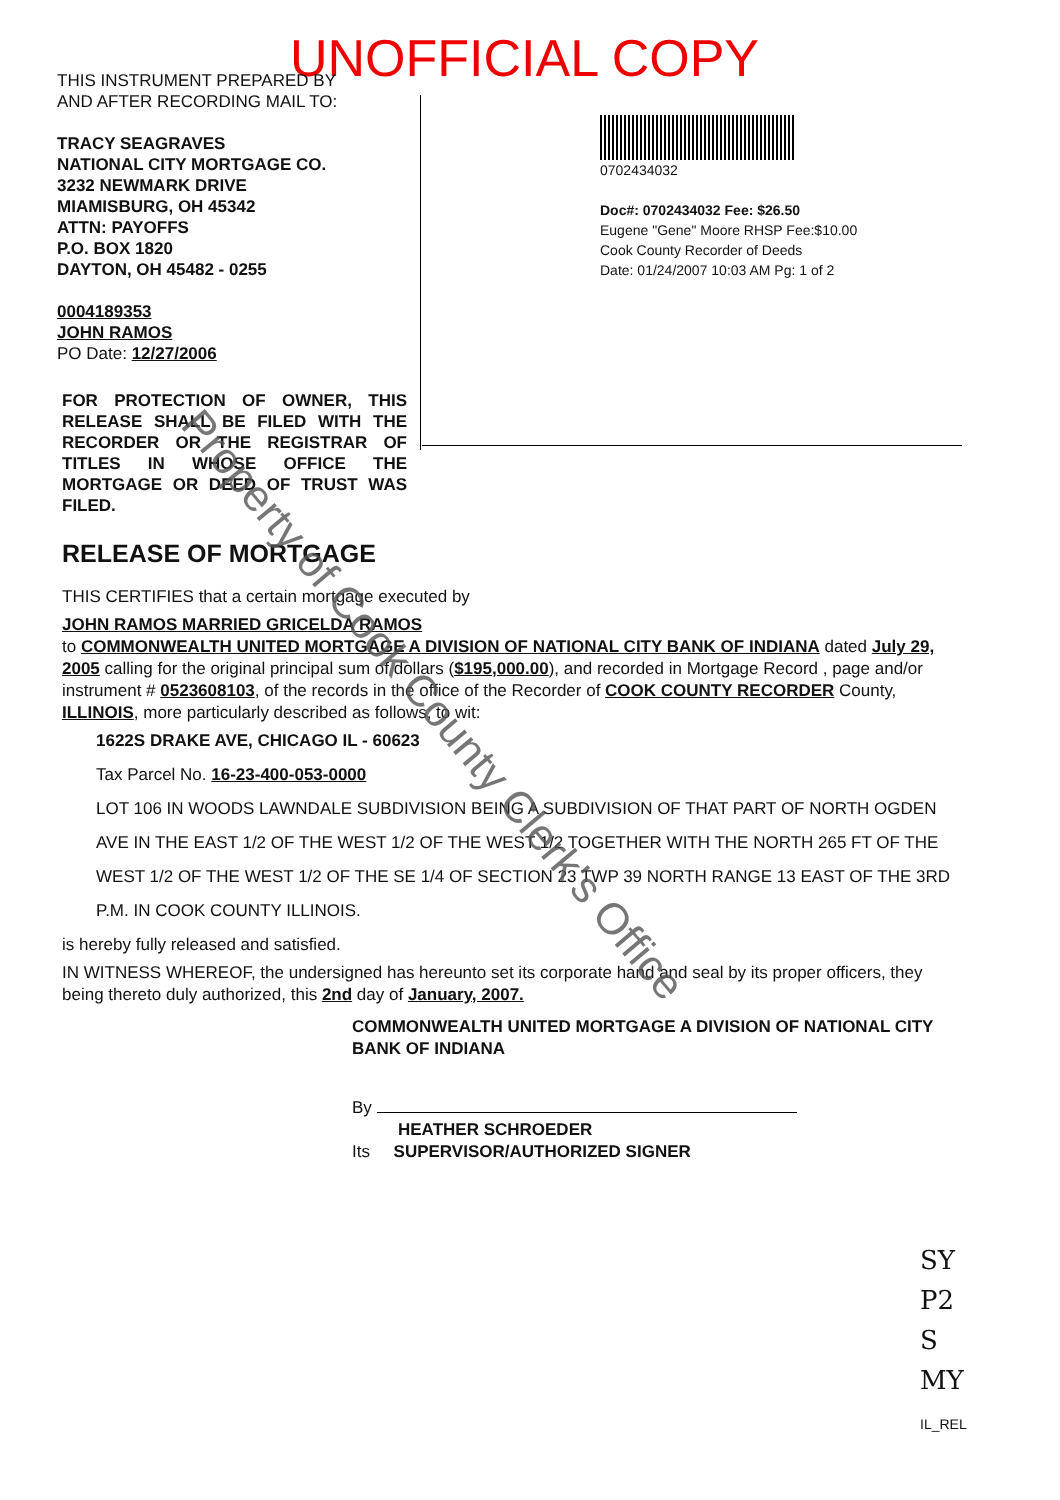UNOFFICIAL COPY
THIS INSTRUMENT PREPARED BY
AND AFTER RECORDING MAIL TO:
TRACY SEAGRAVES
NATIONAL CITY MORTGAGE CO.
3232 NEWMARK DRIVE
MIAMISBURG, OH 45342
ATTN: PAYOFFS
P.O. BOX 1820
DAYTON, OH 45482 - 0255
0004189353
JOHN RAMOS
PO Date: 12/27/2006
0702434032
Doc#: 0702434032 Fee: $26.50
Eugene "Gene" Moore RHSP Fee:$10.00
Cook County Recorder of Deeds
Date: 01/24/2007 10:03 AM Pg: 1 of 2
FOR PROTECTION OF OWNER, THIS RELEASE SHALL BE FILED WITH THE RECORDER OR THE REGISTRAR OF TITLES IN WHOSE OFFICE THE MORTGAGE OR DEED OF TRUST WAS FILED.
RELEASE OF MORTGAGE
THIS CERTIFIES that a certain mortgage executed by
JOHN RAMOS MARRIED GRICELDA RAMOS
to COMMONWEALTH UNITED MORTGAGE A DIVISION OF NATIONAL CITY BANK OF INDIANA dated July 29, 2005 calling for the original principal sum of dollars ($195,000.00), and recorded in Mortgage Record , page and/or instrument # 0523608103, of the records in the office of the Recorder of COOK COUNTY RECORDER County, ILLINOIS, more particularly described as follows, to wit:
1622S DRAKE AVE, CHICAGO IL - 60623
Tax Parcel No. 16-23-400-053-0000
LOT 106 IN WOODS LAWNDALE SUBDIVISION BEING A SUBDIVISION OF THAT PART OF NORTH OGDEN AVE IN THE EAST 1/2 OF THE WEST 1/2 OF THE WEST 1/2 TOGETHER WITH THE NORTH 265 FT OF THE WEST 1/2 OF THE WEST 1/2 OF THE SE 1/4 OF SECTION 23 TWP 39 NORTH RANGE 13 EAST OF THE 3RD P.M. IN COOK COUNTY ILLINOIS.
is hereby fully released and satisfied.
IN WITNESS WHEREOF, the undersigned has hereunto set its corporate hand and seal by its proper officers, they being thereto duly authorized, this 2nd day of January, 2007.
COMMONWEALTH UNITED MORTGAGE A DIVISION OF NATIONAL CITY BANK OF INDIANA
By
HEATHER SCHROEDER
Its SUPERVISOR/AUTHORIZED SIGNER
Property of Cook County Clerk's Office
SY
P2
S
MY
IL_REL